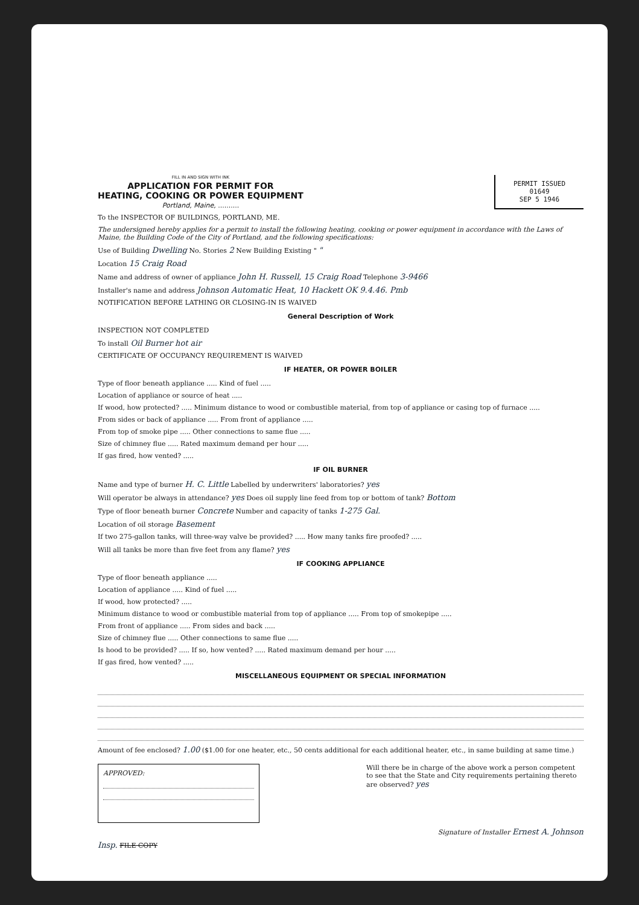FILL IN AND SIGN WITH INK
APPLICATION FOR PERMIT FOR
HEATING, COOKING OR POWER EQUIPMENT
Portland, Maine, ..........
PERMIT ISSUED
01649
SEP 5 1946
To the INSPECTOR OF BUILDINGS, PORTLAND, ME.
The undersigned hereby applies for a permit to install the following heating, cooking or power equipment in accordance with the Laws of Maine, the Building Code of the City of Portland, and the following specifications:
Use of Building Dwelling No. Stories 2 New Building Existing " "
Location 15 Craig Road
Name and address of owner of appliance John H. Russell, 15 Craig Road Telephone 3-9466
Installer's name and address Johnson Automatic Heat, 10 Hackett OK 9.4.46. Pmb
NOTIFICATION BEFORE LATHING OR CLOSING-IN IS WAIVED
General Description of Work
INSPECTION NOT COMPLETED
To install Oil Burner hot air
CERTIFICATE OF OCCUPANCY REQUIREMENT IS WAIVED
IF HEATER, OR POWER BOILER
Type of floor beneath appliance ..... Kind of fuel .....
Location of appliance or source of heat .....
If wood, how protected? ..... Minimum distance to wood or combustible material, from top of appliance or casing top of furnace .....
From sides or back of appliance ..... From front of appliance .....
From top of smoke pipe ..... Other connections to same flue .....
Size of chimney flue ..... Rated maximum demand per hour .....
If gas fired, how vented? .....
IF OIL BURNER
Name and type of burner H. C. Little Labelled by underwriters' laboratories? yes
Will operator be always in attendance? yes Does oil supply line feed from top or bottom of tank? Bottom
Type of floor beneath burner Concrete Number and capacity of tanks 1-275 Gal.
Location of oil storage Basement
If two 275-gallon tanks, will three-way valve be provided? ..... How many tanks fire proofed? .....
Will all tanks be more than five feet from any flame? yes
IF COOKING APPLIANCE
Type of floor beneath appliance .....
Location of appliance ..... Kind of fuel .....
If wood, how protected? .....
Minimum distance to wood or combustible material from top of appliance ..... From top of smokepipe .....
From front of appliance ..... From sides and back .....
Size of chimney flue ..... Other connections to same flue .....
Is hood to be provided? ..... If so, how vented? ..... Rated maximum demand per hour .....
If gas fired, how vented? .....
MISCELLANEOUS EQUIPMENT OR SPECIAL INFORMATION
Amount of fee enclosed? 1.00 ($1.00 for one heater, etc., 50 cents additional for each additional heater, etc., in same building at same time.)
APPROVED:
Will there be in charge of the above work a person competent to see that the State and City requirements pertaining thereto are observed? yes
Signature of Installer Ernest A. Johnson
Insp. FILE COPY